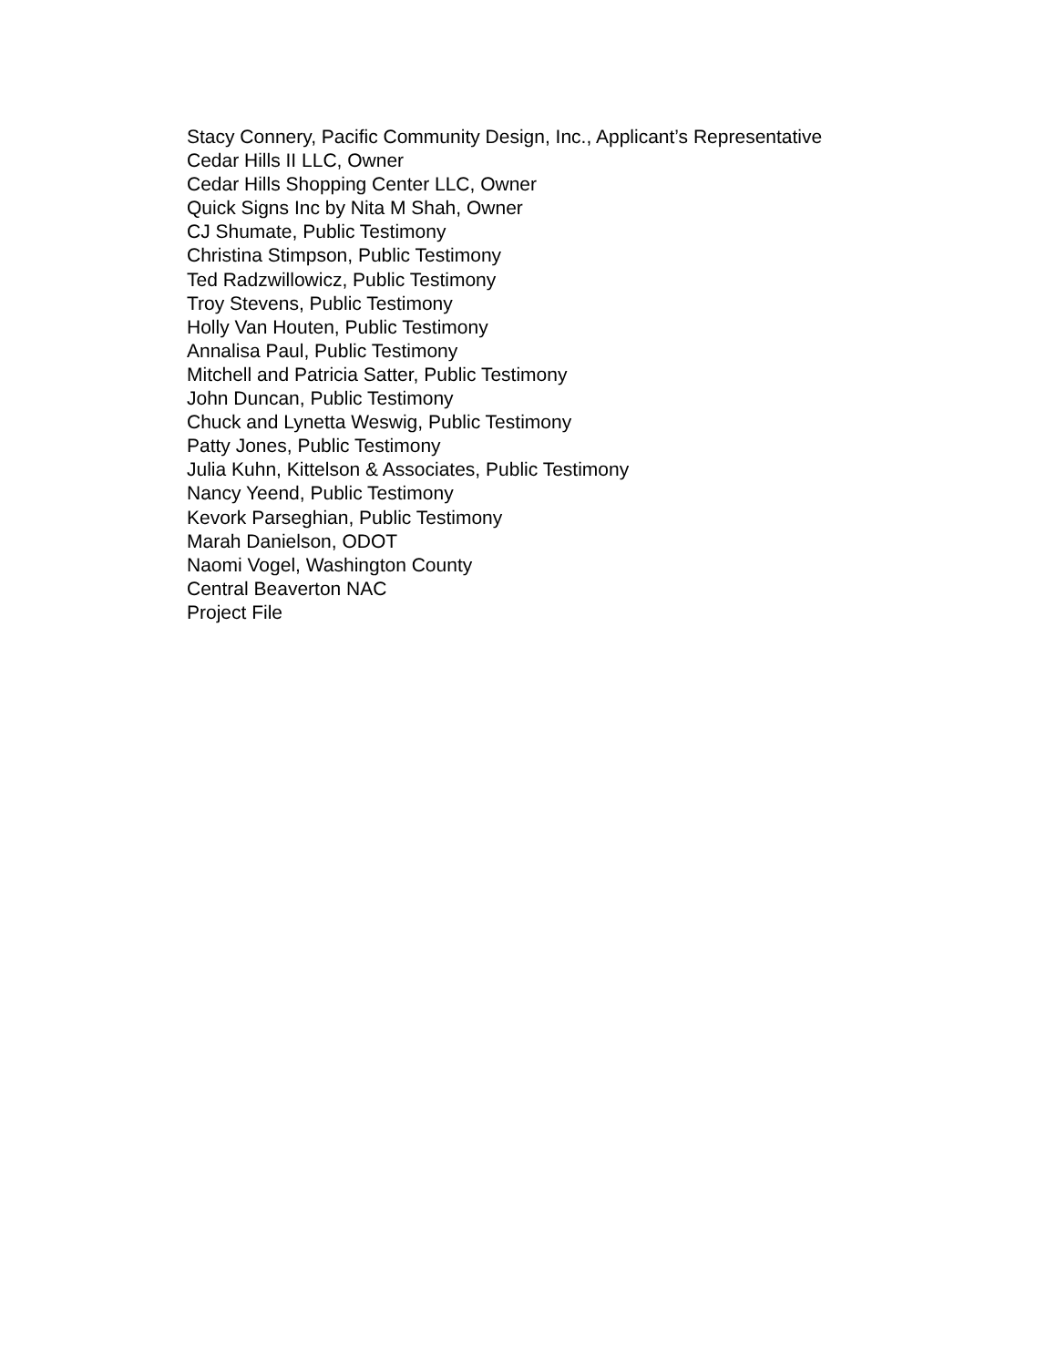Stacy Connery, Pacific Community Design, Inc., Applicant’s Representative
Cedar Hills II LLC, Owner
Cedar Hills Shopping Center LLC, Owner
Quick Signs Inc by Nita M Shah, Owner
CJ Shumate, Public Testimony
Christina Stimpson, Public Testimony
Ted Radzwillowicz, Public Testimony
Troy Stevens, Public Testimony
Holly Van Houten, Public Testimony
Annalisa Paul, Public Testimony
Mitchell and Patricia Satter, Public Testimony
John Duncan, Public Testimony
Chuck and Lynetta Weswig, Public Testimony
Patty Jones, Public Testimony
Julia Kuhn, Kittelson & Associates, Public Testimony
Nancy Yeend, Public Testimony
Kevork Parseghian, Public Testimony
Marah Danielson, ODOT
Naomi Vogel, Washington County
Central Beaverton NAC
Project File